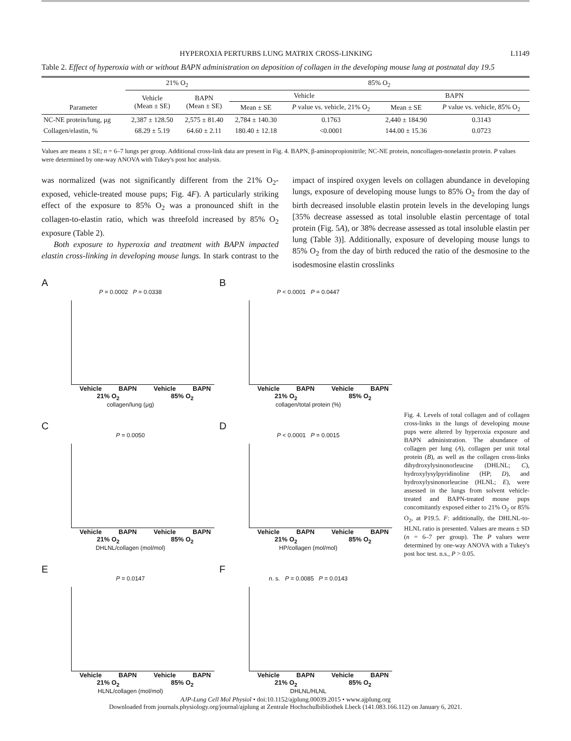HYPEROXIA PERTURBS LUNG MATRIX CROSS-LINKING L1149
Table 2. Effect of hyperoxia with or without BAPN administration on deposition of collagen in the developing mouse lung at postnatal day 19.5
| | 21% O<sub>2</sub> | | 85% O<sub>2</sub> | | | |
| --- | --- | --- | --- | --- | --- | --- |
| | Vehicle (Mean ± SE) | BAPN (Mean ± SE) | Vehicle | | BAPN | |
| Parameter | | | Mean ± SE | P value vs. vehicle, 21% O<sub>2</sub> | Mean ± SE | P value vs. vehicle, 85% O<sub>2</sub> |
| NC-NE protein/lung, μg | 2,387 ± 128.50 | 2,575 ± 81.40 | 2,784 ± 140.30 | 0.1763 | 2,440 ± 184.90 | 0.3143 |
| Collagen/elastin, % | 68.29 ± 5.19 | 64.60 ± 2.11 | 180.40 ± 12.18 | <0.0001 | 144.00 ± 15.36 | 0.0723 |
Values are means ± SE; n = 6–7 lungs per group. Additional cross-link data are present in Fig. 4. BAPN, β-aminopropionitrile; NC-NE protein, noncollagen-nonelastin protein. P values were determined by one-way ANOVA with Tukey's post hoc analysis.
was normalized (was not significantly different from the 21% O<sub>2</sub>-exposed, vehicle-treated mouse pups; Fig. 4F). A particularly striking effect of the exposure to 85% O<sub>2</sub> was a pronounced shift in the collagen-to-elastin ratio, which was threefold increased by 85% O<sub>2</sub> exposure (Table 2).
Both exposure to hyperoxia and treatment with BAPN impacted elastin cross-linking in developing mouse lungs. In stark contrast to the impact of inspired oxygen levels on collagen abundance in developing lungs, exposure of developing mouse lungs to 85% O<sub>2</sub> from the day of birth decreased insoluble elastin protein levels in the developing lungs [35% decrease assessed as total insoluble elastin percentage of total protein (Fig. 5A), or 38% decrease assessed as total insoluble elastin per lung (Table 3)]. Additionally, exposure of developing mouse lungs to 85% O<sub>2</sub> from the day of birth reduced the ratio of the desmosine to the isodesmosine elastin crosslinks
A
P = 0.0002 P = 0.0338
Vehicle BAPN Vehicle BAPN
21% O<sub>2</sub> 85% O<sub>2</sub>
collagen/lung (μg)
B
P < 0.0001 P = 0.0447
Vehicle BAPN Vehicle BAPN
21% O<sub>2</sub> 85% O<sub>2</sub>
collagen/total protein (%)
C
P = 0.0050
Vehicle BAPN Vehicle BAPN
21% O<sub>2</sub> 85% O<sub>2</sub>
DHLNL/collagen (mol/mol)
D
P < 0.0001 P = 0.0015
Vehicle BAPN Vehicle BAPN
21% O<sub>2</sub> 85% O<sub>2</sub>
HP/collagen (mol/mol)
E
P = 0.0147
Vehicle BAPN Vehicle BAPN
21% O<sub>2</sub> 85% O<sub>2</sub>
HLNL/collagen (mol/mol)
F
n. s. P = 0.0085 P = 0.0143
Vehicle BAPN Vehicle BAPN
21% O<sub>2</sub> 85% O<sub>2</sub>
DHLNL/HLNL
Fig. 4. Levels of total collagen and of collagen cross-links in the lungs of developing mouse pups were altered by hyperoxia exposure and BAPN administration. The abundance of collagen per lung (A), collagen per unit total protein (B), as well as the collagen cross-links dihydroxylysinonorleucine (DHLNL; C), hydroxylysylpyridinoline (HP; D), and hydroxylysinonorleucine (HLNL; E), were assessed in the lungs from solvent vehicle-treated and BAPN-treated mouse pups concomitantly exposed either to 21% O<sub>2</sub> or 85% O<sub>2</sub>, at P19.5. F: additionally, the DHLNL-to-HLNL ratio is presented. Values are means ± SD (n = 6–7 per group). The P values were determined by one-way ANOVA with a Tukey's post hoc test. n.s., P > 0.05.
AJP-Lung Cell Mol Physiol • doi:10.1152/ajplung.00039.2015 • www.ajplung.org
Downloaded from journals.physiology.org/journal/ajplung at Zentrale Hochschulbibliothek Lbeck (141.083.166.112) on January 6, 2021.